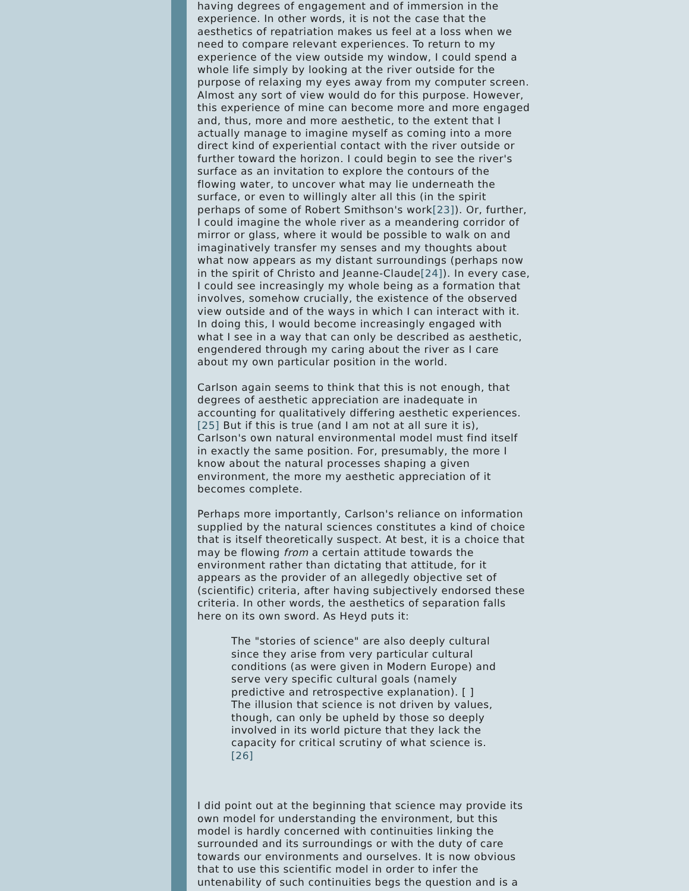having degrees of engagement and of immersion in the experience. In other words, it is not the case that the aesthetics of repatriation makes us feel at a loss when we need to compare relevant experiences. To return to my experience of the view outside my window, I could spend a whole life simply by looking at the river outside for the purpose of relaxing my eyes away from my computer screen. Almost any sort of view would do for this purpose. However, this experience of mine can become more and more engaged and, thus, more and more aesthetic, to the extent that I actually manage to imagine myself as coming into a more direct kind of experiential contact with the river outside or further toward the horizon. I could begin to see the river's surface as an invitation to explore the contours of the flowing water, to uncover what may lie underneath the surface, or even to willingly alter all this (in the spirit perhaps of some of Robert Smithson's work[23]). Or, further, I could imagine the whole river as a meandering corridor of mirror or glass, where it would be possible to walk on and imaginatively transfer my senses and my thoughts about what now appears as my distant surroundings (perhaps now in the spirit of Christo and Jeanne-Claude[24]). In every case, I could see increasingly my whole being as a formation that involves, somehow crucially, the existence of the observed view outside and of the ways in which I can interact with it. In doing this, I would become increasingly engaged with what I see in a way that can only be described as aesthetic, engendered through my caring about the river as I care about my own particular position in the world.
Carlson again seems to think that this is not enough, that degrees of aesthetic appreciation are inadequate in accounting for qualitatively differing aesthetic experiences. [25] But if this is true (and I am not at all sure it is), Carlson's own natural environmental model must find itself in exactly the same position. For, presumably, the more I know about the natural processes shaping a given environment, the more my aesthetic appreciation of it becomes complete.
Perhaps more importantly, Carlson's reliance on information supplied by the natural sciences constitutes a kind of choice that is itself theoretically suspect. At best, it is a choice that may be flowing from a certain attitude towards the environment rather than dictating that attitude, for it appears as the provider of an allegedly objective set of (scientific) criteria, after having subjectively endorsed these criteria. In other words, the aesthetics of separation falls here on its own sword. As Heyd puts it:
The "stories of science" are also deeply cultural since they arise from very particular cultural conditions (as were given in Modern Europe) and serve very specific cultural goals (namely predictive and retrospective explanation). [ ] The illusion that science is not driven by values, though, can only be upheld by those so deeply involved in its world picture that they lack the capacity for critical scrutiny of what science is. [26]
I did point out at the beginning that science may provide its own model for understanding the environment, but this model is hardly concerned with continuities linking the surrounded and its surroundings or with the duty of care towards our environments and ourselves. It is now obvious that to use this scientific model in order to infer the untenability of such continuities begs the question and is a